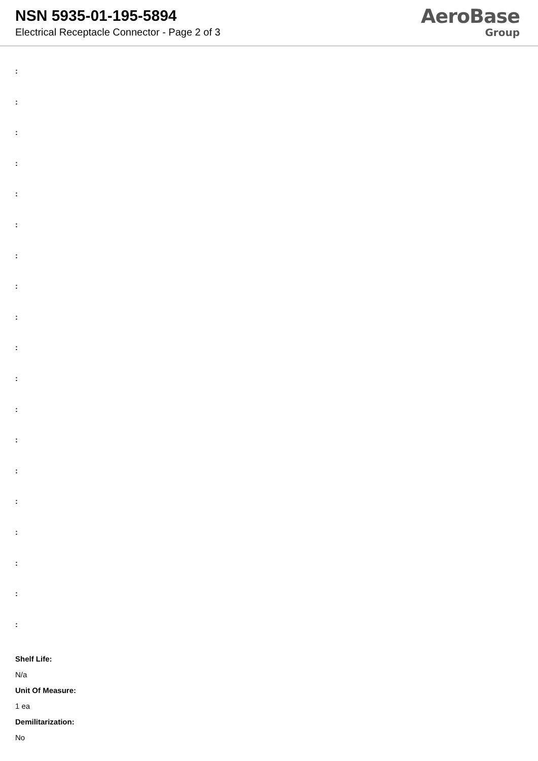NSN 5935-01-195-5894
Electrical Receptacle Connector - Page 2 of 3
AeroBase
Group
:
:
:
:
:
:
:
:
:
:
:
:
:
:
:
:
:
:
:
Shelf Life:
N/a
Unit Of Measure:
1 ea
Demilitarization:
No